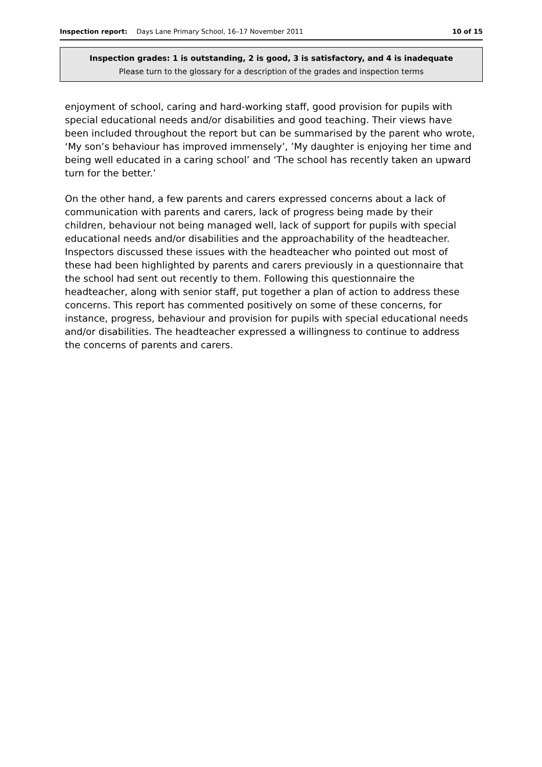Inspection report: Days Lane Primary School, 16–17 November 2011 10 of 15
Inspection grades: 1 is outstanding, 2 is good, 3 is satisfactory, and 4 is inadequate
Please turn to the glossary for a description of the grades and inspection terms
enjoyment of school, caring and hard-working staff, good provision for pupils with special educational needs and/or disabilities and good teaching. Their views have been included throughout the report but can be summarised by the parent who wrote, ‘My son’s behaviour has improved immensely’, ’My daughter is enjoying her time and being well educated in a caring school’ and ‘The school has recently taken an upward turn for the better.’
On the other hand, a few parents and carers expressed concerns about a lack of communication with parents and carers, lack of progress being made by their children, behaviour not being managed well, lack of support for pupils with special educational needs and/or disabilities and the approachability of the headteacher. Inspectors discussed these issues with the headteacher who pointed out most of these had been highlighted by parents and carers previously in a questionnaire that the school had sent out recently to them. Following this questionnaire the headteacher, along with senior staff, put together a plan of action to address these concerns. This report has commented positively on some of these concerns, for instance, progress, behaviour and provision for pupils with special educational needs and/or disabilities. The headteacher expressed a willingness to continue to address the concerns of parents and carers.